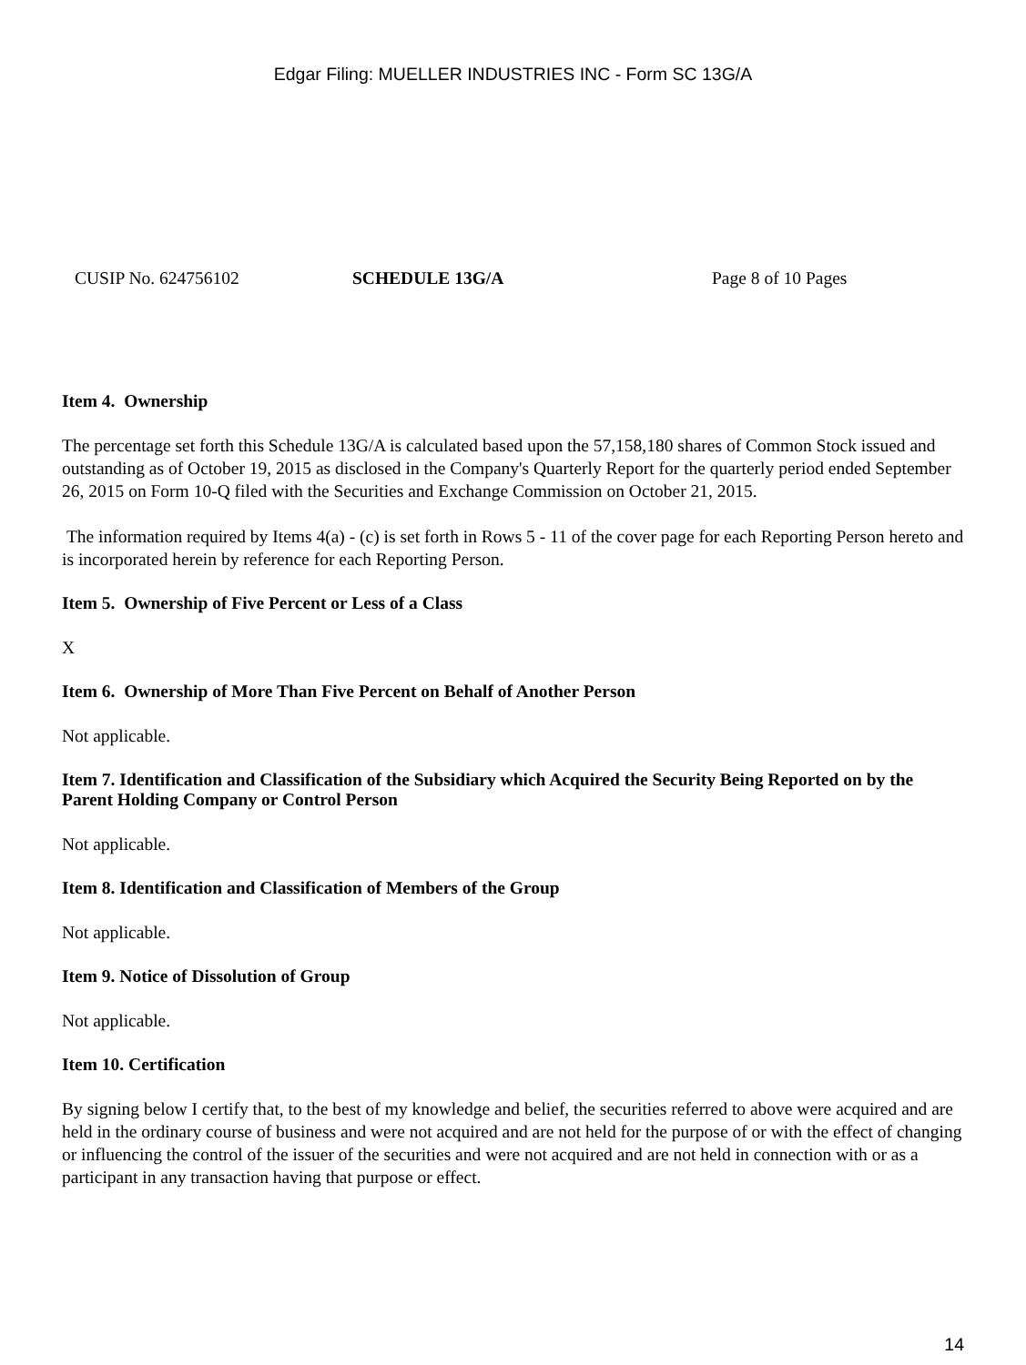Edgar Filing: MUELLER INDUSTRIES INC - Form SC 13G/A
CUSIP No. 624756102 SCHEDULE 13G/A Page 8 of 10 Pages
Item 4. Ownership
The percentage set forth this Schedule 13G/A is calculated based upon the 57,158,180 shares of Common Stock issued and outstanding as of October 19, 2015 as disclosed in the Company's Quarterly Report for the quarterly period ended September 26, 2015 on Form 10-Q filed with the Securities and Exchange Commission on October 21, 2015.
The information required by Items 4(a) - (c) is set forth in Rows 5 - 11 of the cover page for each Reporting Person hereto and is incorporated herein by reference for each Reporting Person.
Item 5. Ownership of Five Percent or Less of a Class
X
Item 6. Ownership of More Than Five Percent on Behalf of Another Person
Not applicable.
Item 7. Identification and Classification of the Subsidiary which Acquired the Security Being Reported on by the Parent Holding Company or Control Person
Not applicable.
Item 8. Identification and Classification of Members of the Group
Not applicable.
Item 9. Notice of Dissolution of Group
Not applicable.
Item 10. Certification
By signing below I certify that, to the best of my knowledge and belief, the securities referred to above were acquired and are held in the ordinary course of business and were not acquired and are not held for the purpose of or with the effect of changing or influencing the control of the issuer of the securities and were not acquired and are not held in connection with or as a participant in any transaction having that purpose or effect.
14